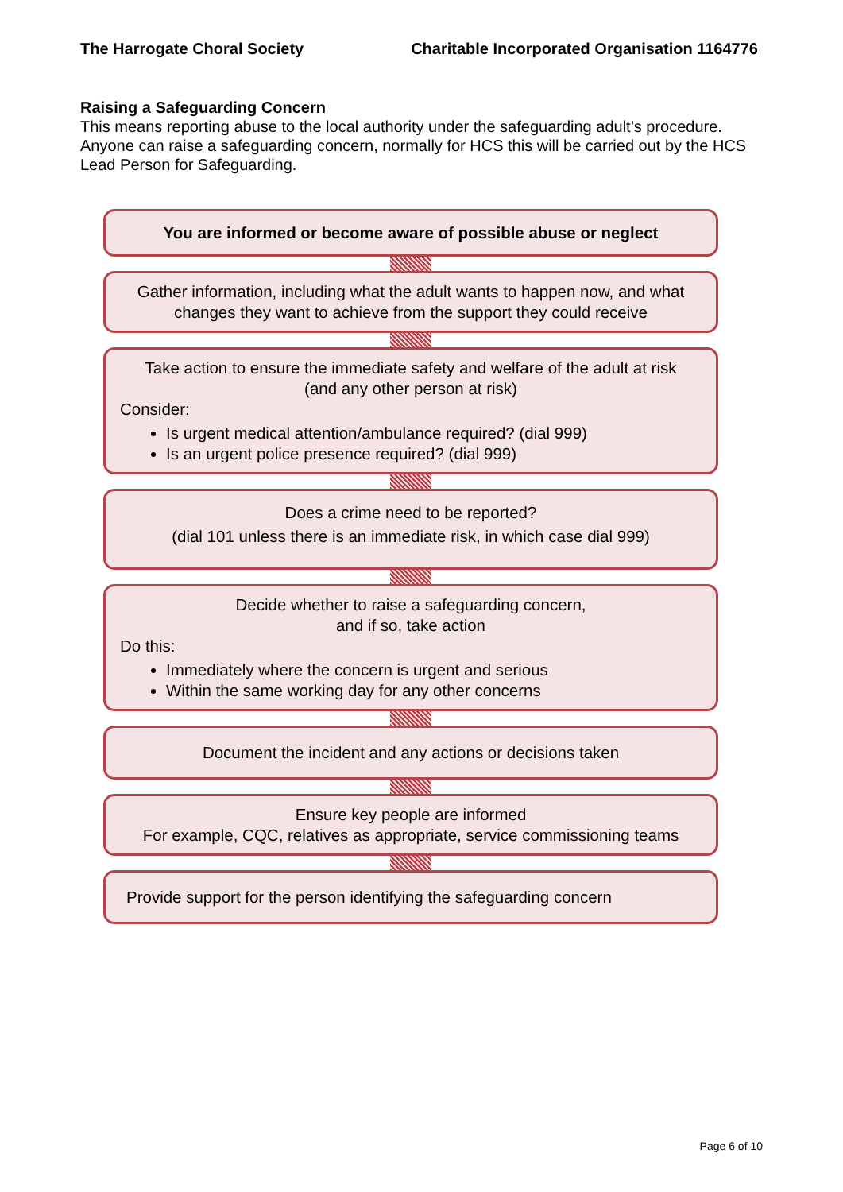The Harrogate Choral Society Charitable Incorporated Organisation 1164776
Raising a Safeguarding Concern
This means reporting abuse to the local authority under the safeguarding adult’s procedure. Anyone can raise a safeguarding concern, normally for HCS this will be carried out by the HCS Lead Person for Safeguarding.
You are informed or become aware of possible abuse or neglect
Gather information, including what the adult wants to happen now, and what changes they want to achieve from the support they could receive
Take action to ensure the immediate safety and welfare of the adult at risk
(and any other person at risk)
Consider:
Is urgent medical attention/ambulance required? (dial 999)
Is an urgent police presence required? (dial 999)
Does a crime need to be reported?
(dial 101 unless there is an immediate risk, in which case dial 999)
Decide whether to raise a safeguarding concern,
and if so, take action
Do this:
Immediately where the concern is urgent and serious
Within the same working day for any other concerns
Document the incident and any actions or decisions taken
Ensure key people are informed
For example, CQC, relatives as appropriate, service commissioning teams
Provide support for the person identifying the safeguarding concern
Page 6 of 10